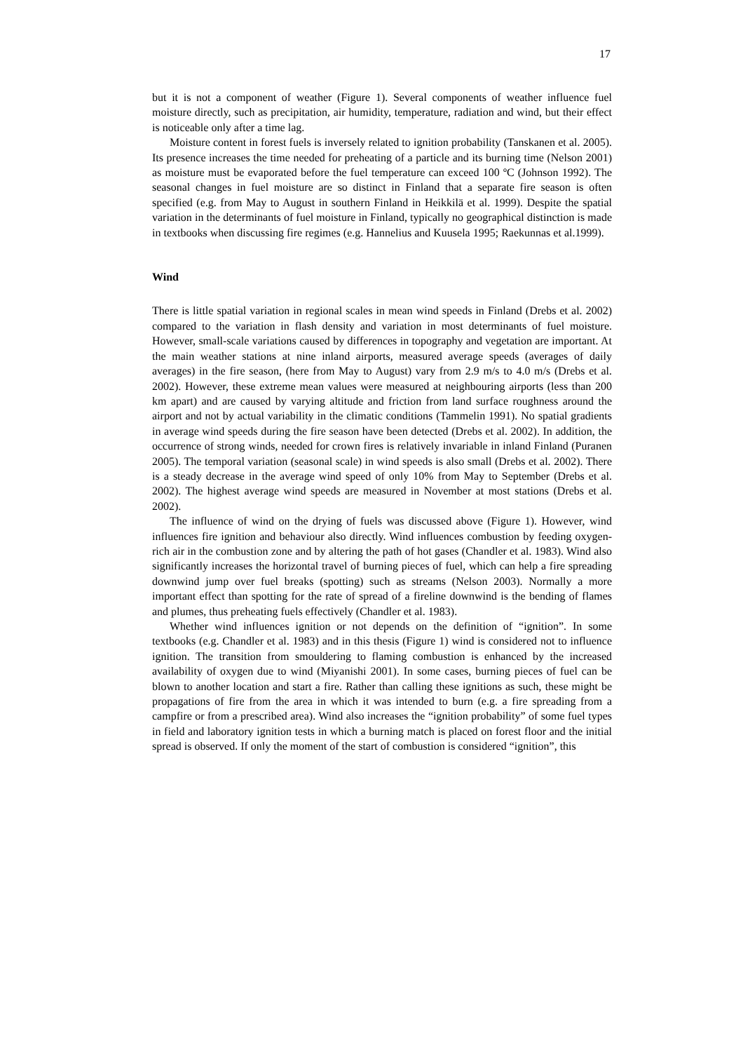17
but it is not a component of weather (Figure 1). Several components of weather influence fuel moisture directly, such as precipitation, air humidity, temperature, radiation and wind, but their effect is noticeable only after a time lag.
Moisture content in forest fuels is inversely related to ignition probability (Tanskanen et al. 2005). Its presence increases the time needed for preheating of a particle and its burning time (Nelson 2001) as moisture must be evaporated before the fuel temperature can exceed 100 ºC (Johnson 1992). The seasonal changes in fuel moisture are so distinct in Finland that a separate fire season is often specified (e.g. from May to August in southern Finland in Heikkilä et al. 1999). Despite the spatial variation in the determinants of fuel moisture in Finland, typically no geographical distinction is made in textbooks when discussing fire regimes (e.g. Hannelius and Kuusela 1995; Raekunnas et al.1999).
Wind
There is little spatial variation in regional scales in mean wind speeds in Finland (Drebs et al. 2002) compared to the variation in flash density and variation in most determinants of fuel moisture. However, small-scale variations caused by differences in topography and vegetation are important. At the main weather stations at nine inland airports, measured average speeds (averages of daily averages) in the fire season, (here from May to August) vary from 2.9 m/s to 4.0 m/s (Drebs et al. 2002). However, these extreme mean values were measured at neighbouring airports (less than 200 km apart) and are caused by varying altitude and friction from land surface roughness around the airport and not by actual variability in the climatic conditions (Tammelin 1991). No spatial gradients in average wind speeds during the fire season have been detected (Drebs et al. 2002). In addition, the occurrence of strong winds, needed for crown fires is relatively invariable in inland Finland (Puranen 2005). The temporal variation (seasonal scale) in wind speeds is also small (Drebs et al. 2002). There is a steady decrease in the average wind speed of only 10% from May to September (Drebs et al. 2002). The highest average wind speeds are measured in November at most stations (Drebs et al. 2002).
The influence of wind on the drying of fuels was discussed above (Figure 1). However, wind influences fire ignition and behaviour also directly. Wind influences combustion by feeding oxygen-rich air in the combustion zone and by altering the path of hot gases (Chandler et al. 1983). Wind also significantly increases the horizontal travel of burning pieces of fuel, which can help a fire spreading downwind jump over fuel breaks (spotting) such as streams (Nelson 2003). Normally a more important effect than spotting for the rate of spread of a fireline downwind is the bending of flames and plumes, thus preheating fuels effectively (Chandler et al. 1983).
Whether wind influences ignition or not depends on the definition of “ignition”. In some textbooks (e.g. Chandler et al. 1983) and in this thesis (Figure 1) wind is considered not to influence ignition. The transition from smouldering to flaming combustion is enhanced by the increased availability of oxygen due to wind (Miyanishi 2001). In some cases, burning pieces of fuel can be blown to another location and start a fire. Rather than calling these ignitions as such, these might be propagations of fire from the area in which it was intended to burn (e.g. a fire spreading from a campfire or from a prescribed area). Wind also increases the “ignition probability” of some fuel types in field and laboratory ignition tests in which a burning match is placed on forest floor and the initial spread is observed. If only the moment of the start of combustion is considered “ignition”, this